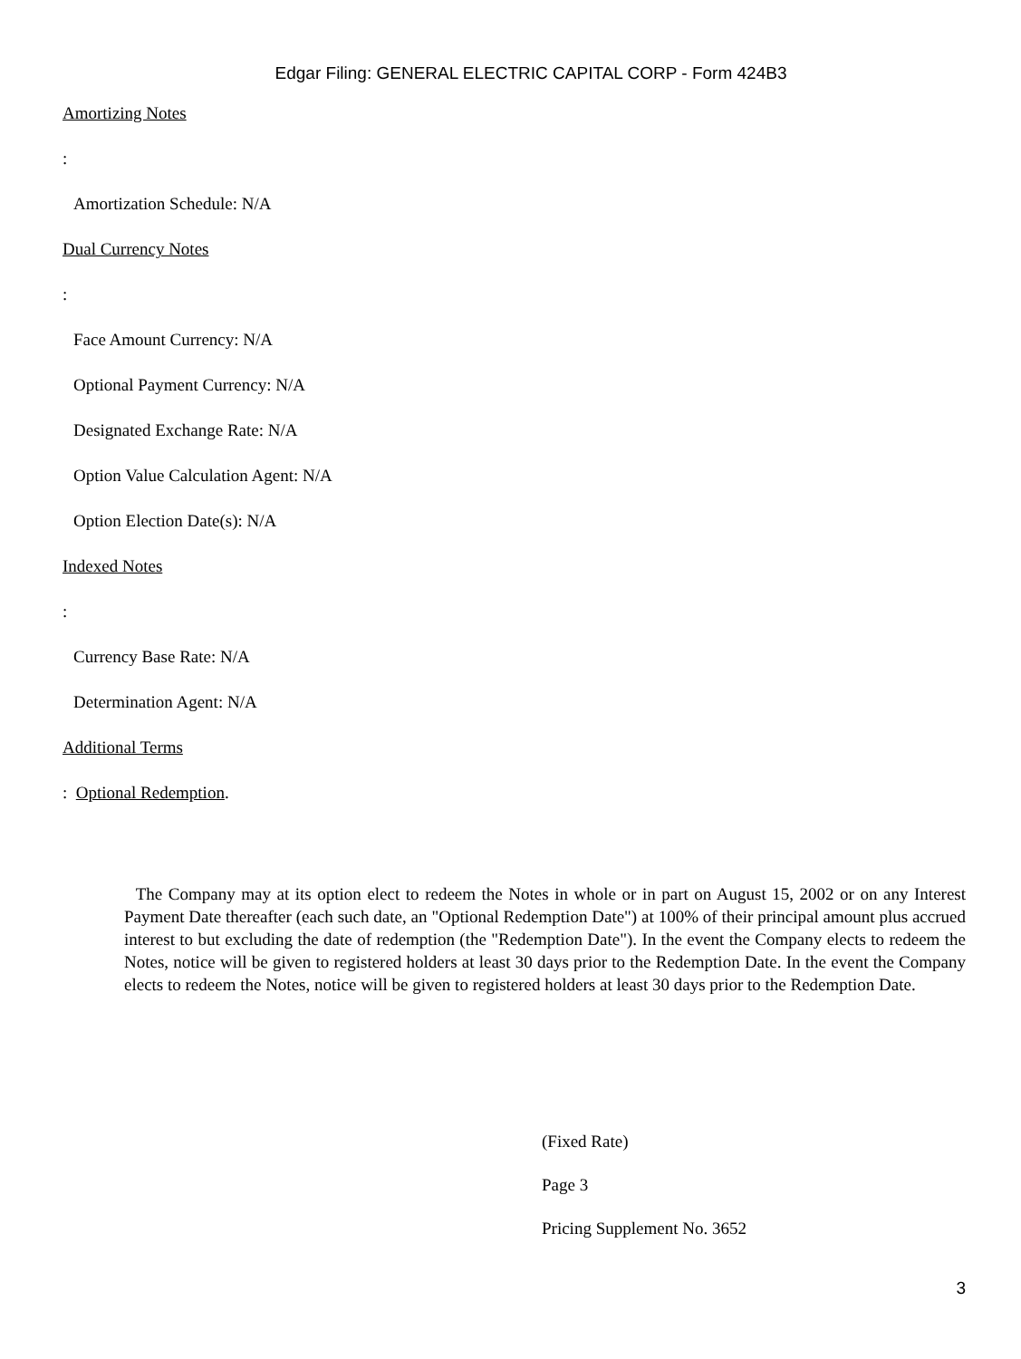Edgar Filing: GENERAL ELECTRIC CAPITAL CORP - Form 424B3
Amortizing Notes
:
Amortization Schedule: N/A
Dual Currency Notes
:
Face Amount Currency: N/A
Optional Payment Currency: N/A
Designated Exchange Rate: N/A
Option Value Calculation Agent: N/A
Option Election Date(s): N/A
Indexed Notes
:
Currency Base Rate: N/A
Determination Agent: N/A
Additional Terms
: Optional Redemption.
The Company may at its option elect to redeem the Notes in whole or in part on August 15, 2002 or on any Interest Payment Date thereafter (each such date, an "Optional Redemption Date") at 100% of their principal amount plus accrued interest to but excluding the date of redemption (the "Redemption Date"). In the event the Company elects to redeem the Notes, notice will be given to registered holders at least 30 days prior to the Redemption Date. In the event the Company elects to redeem the Notes, notice will be given to registered holders at least 30 days prior to the Redemption Date.
(Fixed Rate)
Page 3
Pricing Supplement No. 3652
3